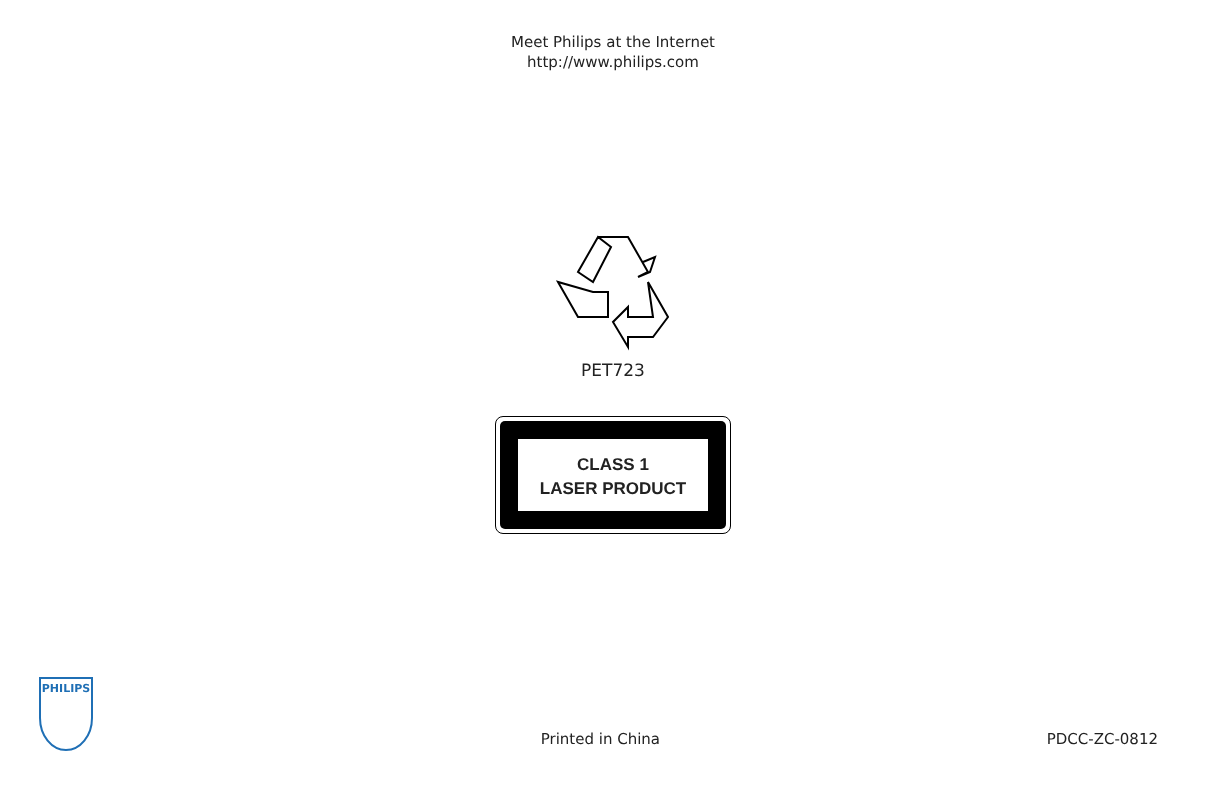Meet Philips at the Internet
http://www.philips.com
PET723
CLASS 1
LASER PRODUCT
PHILIPS
Printed in China
PDCC-ZC-0812